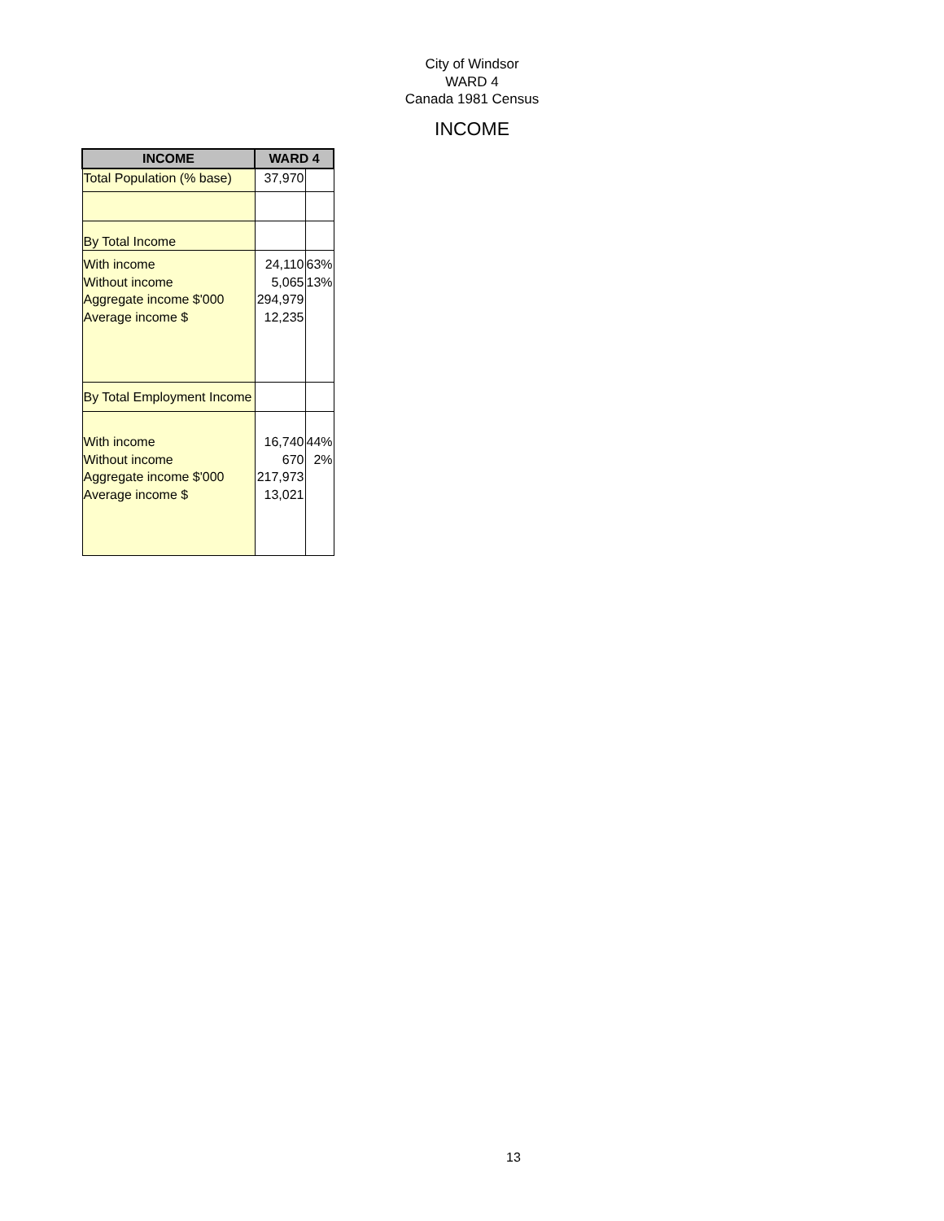City of Windsor
WARD 4
Canada 1981 Census
INCOME
| INCOME | WARD 4 | |
| --- | --- | --- |
| Total Population (% base) | 37,970 | |
| By Total Income | | |
| With income Without income Aggregate income $'000 Average income $ | 24,110 5,065 294,979 12,235 | 63% 13% |
| By Total Employment Income | | |
| With income Without income Aggregate income $'000 Average income $ | 16,740 670 217,973 13,021 | 44% 2% |
13